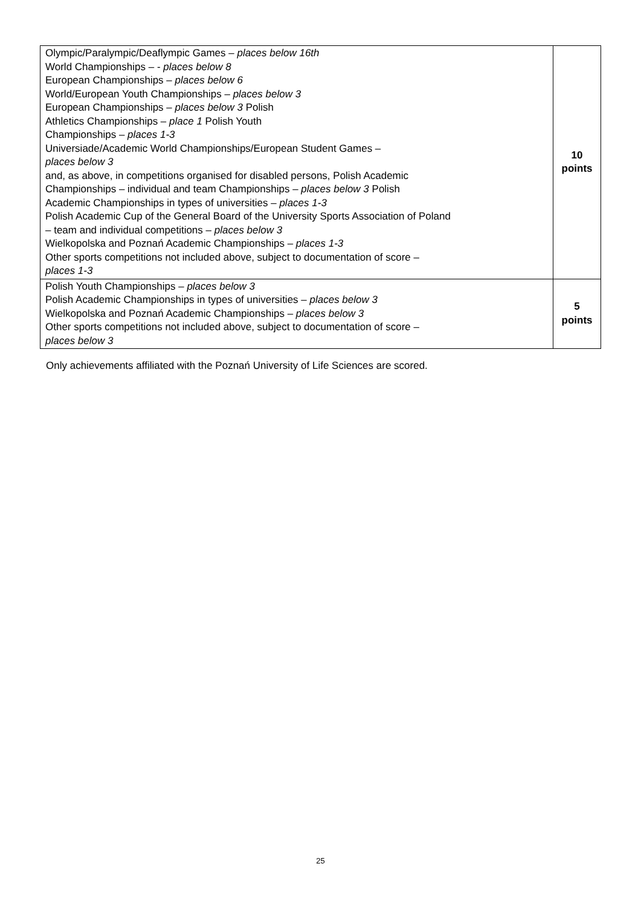| Olympic/Paralympic/Deaflympic Games – places below 16th World Championships – - places below 8 European Championships – places below 6 World/European Youth Championships – places below 3 European Championships – places below 3 Polish Athletics Championships – place 1 Polish Youth Championships – places 1-3 Universiade/Academic World Championships/European Student Games – places below 3 and, as above, in competitions organised for disabled persons, Polish Academic Championships – individual and team Championships – places below 3 Polish Academic Championships in types of universities – places 1-3 Polish Academic Cup of the General Board of the University Sports Association of Poland – team and individual competitions – places below 3 Wielkopolska and Poznań Academic Championships – places 1-3 Other sports competitions not included above, subject to documentation of score – places 1-3 | 10 points |
| Polish Youth Championships – places below 3 Polish Academic Championships in types of universities – places below 3 Wielkopolska and Poznań Academic Championships – places below 3 Other sports competitions not included above, subject to documentation of score – places below 3 | 5 points |
Only achievements affiliated with the Poznań University of Life Sciences are scored.
25